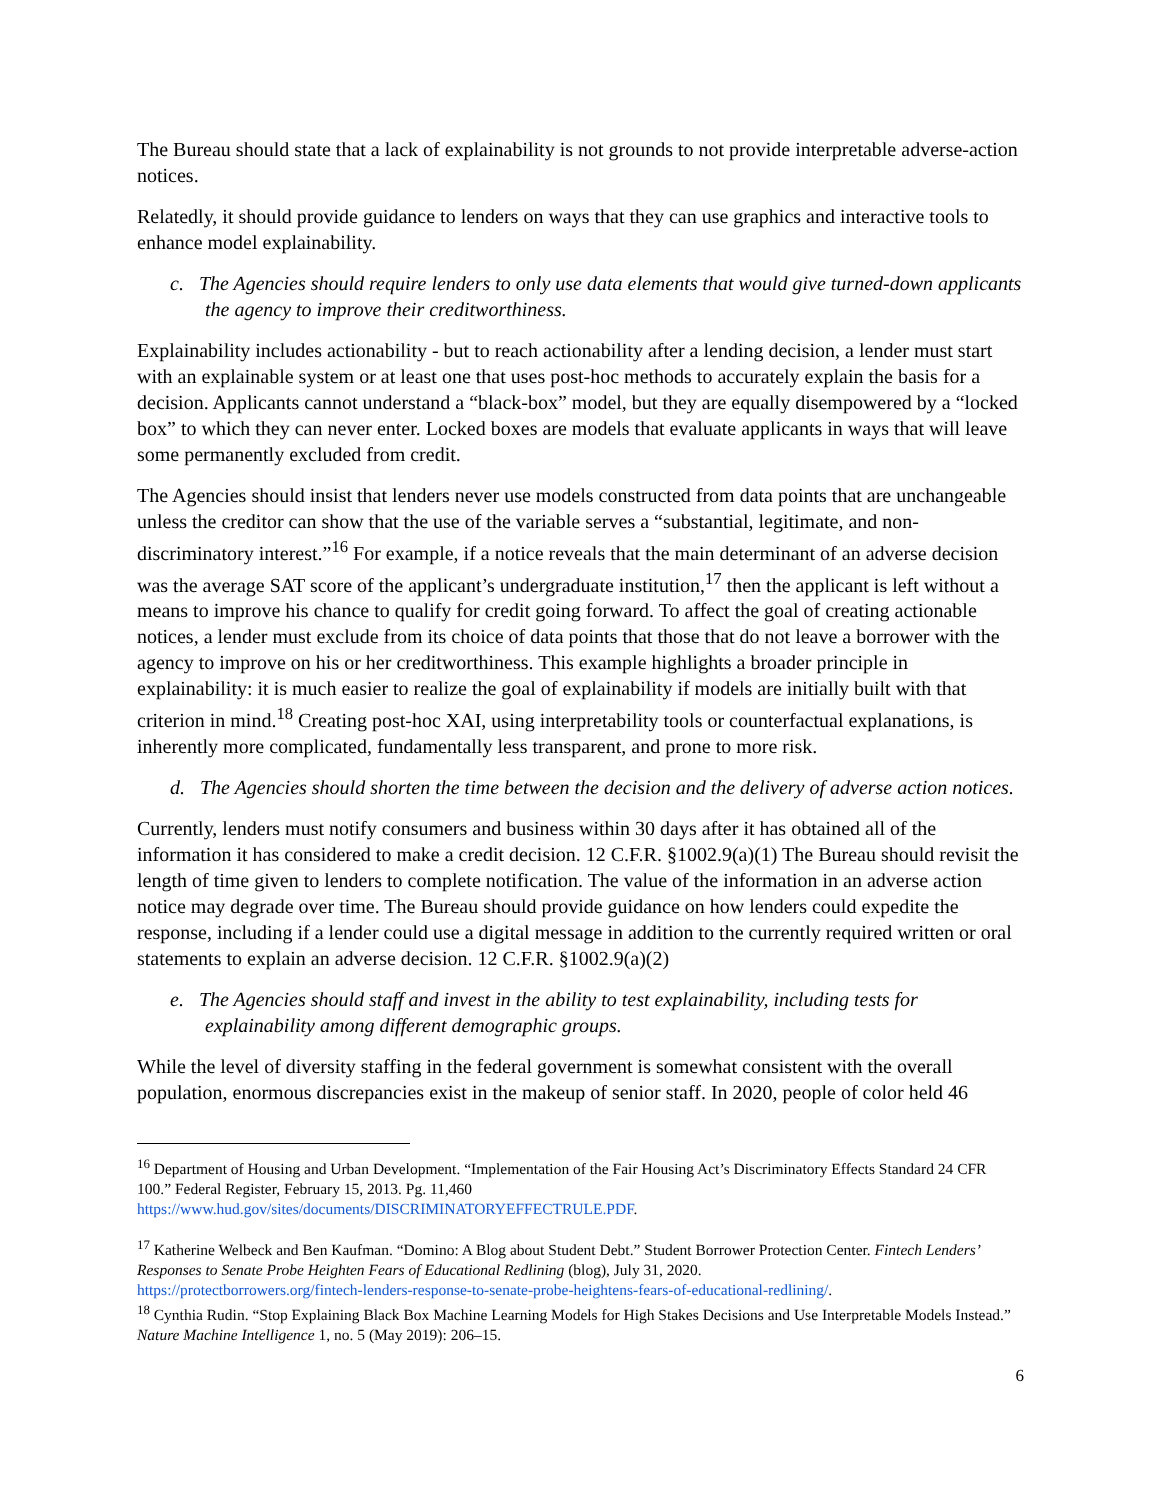The Bureau should state that a lack of explainability is not grounds to not provide interpretable adverse-action notices.
Relatedly, it should provide guidance to lenders on ways that they can use graphics and interactive tools to enhance model explainability.
c. The Agencies should require lenders to only use data elements that would give turned-down applicants the agency to improve their creditworthiness.
Explainability includes actionability - but to reach actionability after a lending decision, a lender must start with an explainable system or at least one that uses post-hoc methods to accurately explain the basis for a decision. Applicants cannot understand a “black-box” model, but they are equally disempowered by a “locked box” to which they can never enter. Locked boxes are models that evaluate applicants in ways that will leave some permanently excluded from credit.
The Agencies should insist that lenders never use models constructed from data points that are unchangeable unless the creditor can show that the use of the variable serves a “substantial, legitimate, and non-discriminatory interest.”<sup>16</sup> For example, if a notice reveals that the main determinant of an adverse decision was the average SAT score of the applicant’s undergraduate institution,<sup>17</sup> then the applicant is left without a means to improve his chance to qualify for credit going forward. To affect the goal of creating actionable notices, a lender must exclude from its choice of data points that those that do not leave a borrower with the agency to improve on his or her creditworthiness. This example highlights a broader principle in explainability: it is much easier to realize the goal of explainability if models are initially built with that criterion in mind.<sup>18</sup> Creating post-hoc XAI, using interpretability tools or counterfactual explanations, is inherently more complicated, fundamentally less transparent, and prone to more risk.
d. The Agencies should shorten the time between the decision and the delivery of adverse action notices.
Currently, lenders must notify consumers and business within 30 days after it has obtained all of the information it has considered to make a credit decision. 12 C.F.R. §1002.9(a)(1) The Bureau should revisit the length of time given to lenders to complete notification. The value of the information in an adverse action notice may degrade over time. The Bureau should provide guidance on how lenders could expedite the response, including if a lender could use a digital message in addition to the currently required written or oral statements to explain an adverse decision. 12 C.F.R. §1002.9(a)(2)
e. The Agencies should staff and invest in the ability to test explainability, including tests for explainability among different demographic groups.
While the level of diversity staffing in the federal government is somewhat consistent with the overall population, enormous discrepancies exist in the makeup of senior staff. In 2020, people of color held 46
<sup>16</sup> Department of Housing and Urban Development. “Implementation of the Fair Housing Act’s Discriminatory Effects Standard 24 CFR 100.” Federal Register, February 15, 2013. Pg. 11,460
https://www.hud.gov/sites/documents/DISCRIMINATORYEFFECTRULE.PDF.
<sup>17</sup> Katherine Welbeck and Ben Kaufman. “Domino: A Blog about Student Debt.” Student Borrower Protection Center. Fintech Lenders’ Responses to Senate Probe Heighten Fears of Educational Redlining (blog), July 31, 2020.
https://protectborrowers.org/fintech-lenders-response-to-senate-probe-heightens-fears-of-educational-redlining/.
<sup>18</sup> Cynthia Rudin. “Stop Explaining Black Box Machine Learning Models for High Stakes Decisions and Use Interpretable Models Instead.” Nature Machine Intelligence 1, no. 5 (May 2019): 206–15.
6